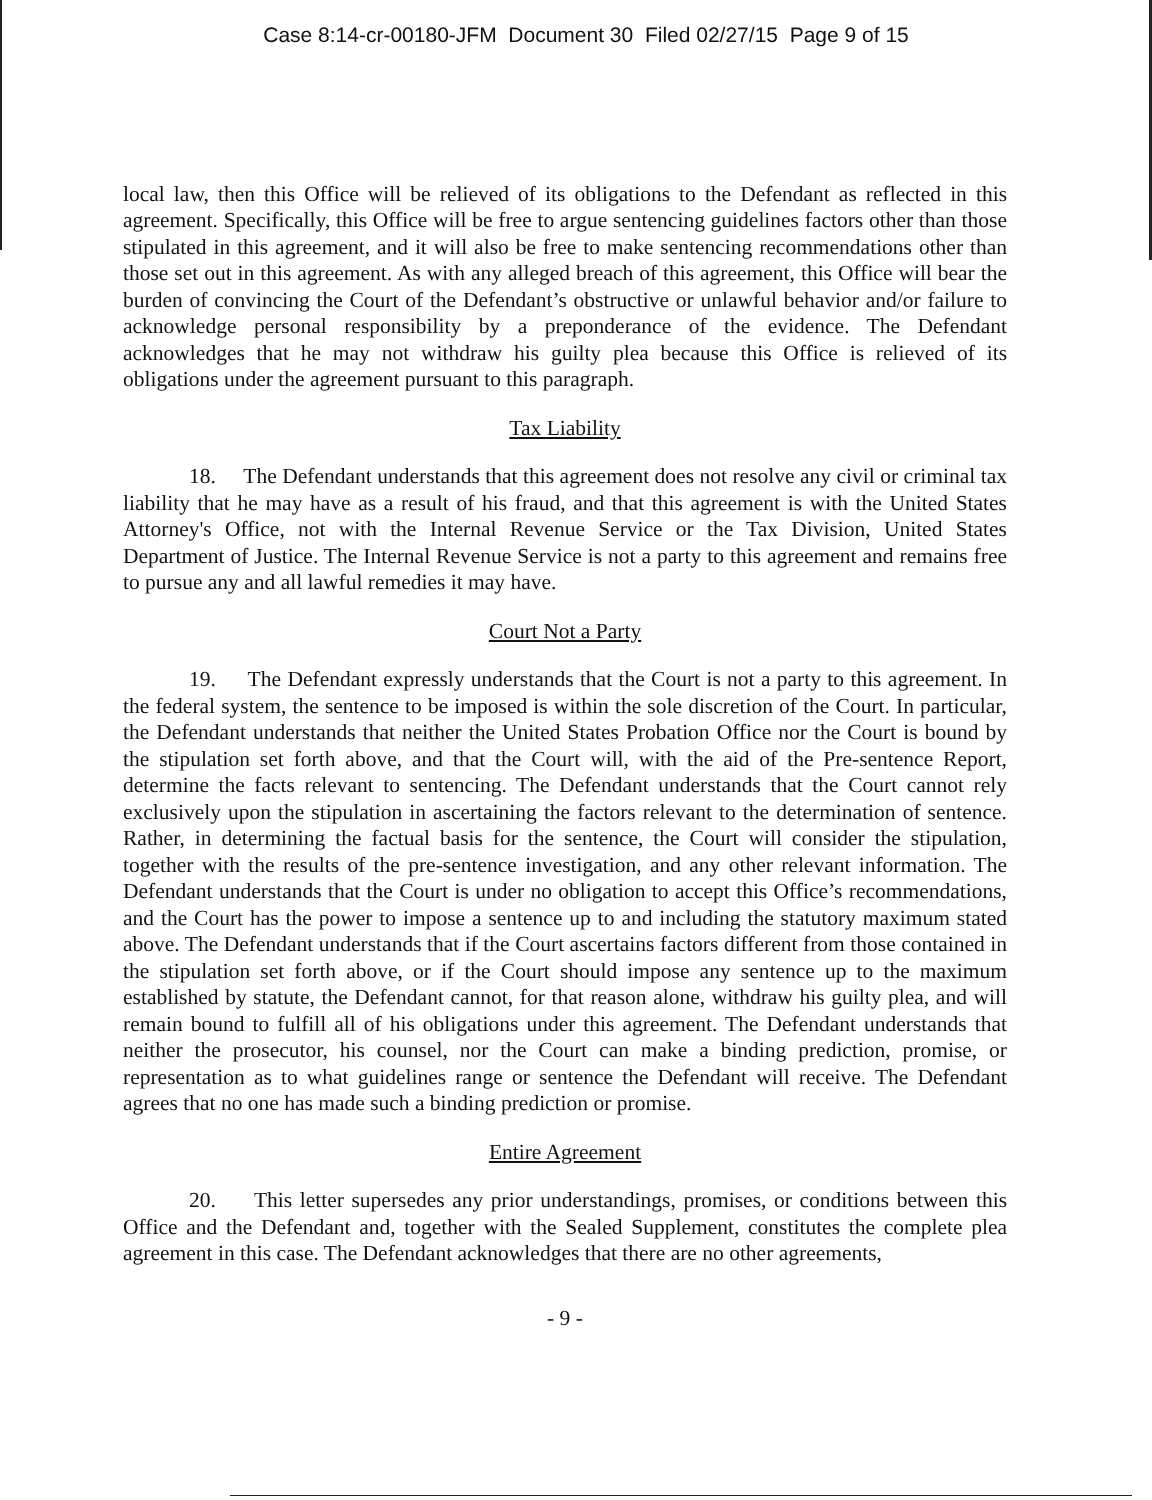Case 8:14-cr-00180-JFM Document 30 Filed 02/27/15 Page 9 of 15
local law, then this Office will be relieved of its obligations to the Defendant as reflected in this agreement. Specifically, this Office will be free to argue sentencing guidelines factors other than those stipulated in this agreement, and it will also be free to make sentencing recommendations other than those set out in this agreement. As with any alleged breach of this agreement, this Office will bear the burden of convincing the Court of the Defendant’s obstructive or unlawful behavior and/or failure to acknowledge personal responsibility by a preponderance of the evidence. The Defendant acknowledges that he may not withdraw his guilty plea because this Office is relieved of its obligations under the agreement pursuant to this paragraph.
Tax Liability
18. The Defendant understands that this agreement does not resolve any civil or criminal tax liability that he may have as a result of his fraud, and that this agreement is with the United States Attorney's Office, not with the Internal Revenue Service or the Tax Division, United States Department of Justice. The Internal Revenue Service is not a party to this agreement and remains free to pursue any and all lawful remedies it may have.
Court Not a Party
19. The Defendant expressly understands that the Court is not a party to this agreement. In the federal system, the sentence to be imposed is within the sole discretion of the Court. In particular, the Defendant understands that neither the United States Probation Office nor the Court is bound by the stipulation set forth above, and that the Court will, with the aid of the Pre-sentence Report, determine the facts relevant to sentencing. The Defendant understands that the Court cannot rely exclusively upon the stipulation in ascertaining the factors relevant to the determination of sentence. Rather, in determining the factual basis for the sentence, the Court will consider the stipulation, together with the results of the pre-sentence investigation, and any other relevant information. The Defendant understands that the Court is under no obligation to accept this Office’s recommendations, and the Court has the power to impose a sentence up to and including the statutory maximum stated above. The Defendant understands that if the Court ascertains factors different from those contained in the stipulation set forth above, or if the Court should impose any sentence up to the maximum established by statute, the Defendant cannot, for that reason alone, withdraw his guilty plea, and will remain bound to fulfill all of his obligations under this agreement. The Defendant understands that neither the prosecutor, his counsel, nor the Court can make a binding prediction, promise, or representation as to what guidelines range or sentence the Defendant will receive. The Defendant agrees that no one has made such a binding prediction or promise.
Entire Agreement
20. This letter supersedes any prior understandings, promises, or conditions between this Office and the Defendant and, together with the Sealed Supplement, constitutes the complete plea agreement in this case. The Defendant acknowledges that there are no other agreements,
- 9 -